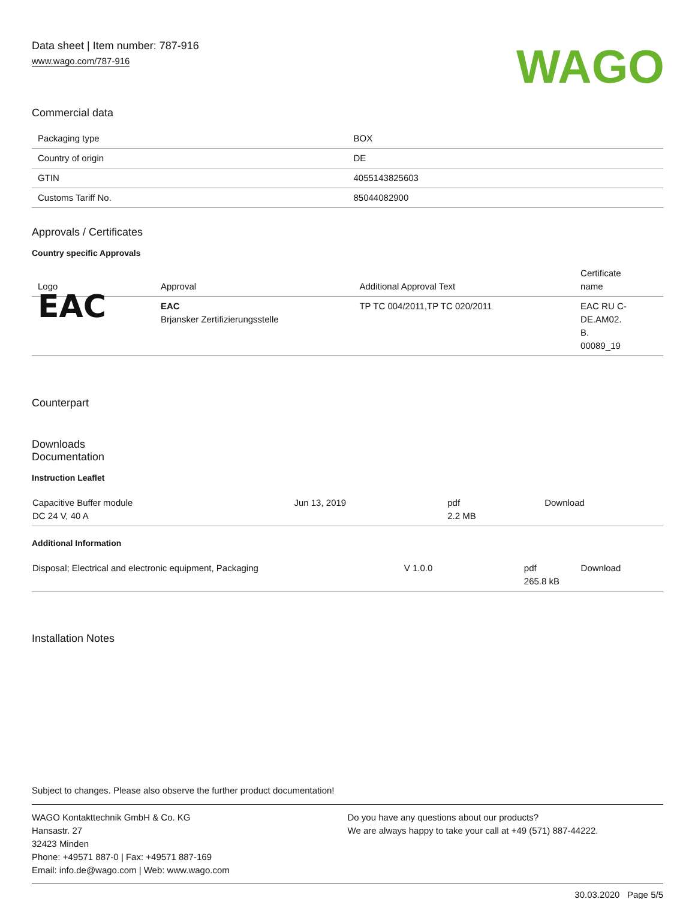Data sheet | Item number: 787-916
www.wago.com/787-916
WAGO
Commercial data
| Packaging type | BOX |
| Country of origin | DE |
| GTIN | 4055143825603 |
| Customs Tariff No. | 85044082900 |
Approvals / Certificates
Country specific Approvals
| Logo | Approval | Additional Approval Text | Certificate name |
| --- | --- | --- | --- |
| EAC | EAC Brjansker Zertifizierungsstelle | TP TC 004/2011,TP TC 020/2011 | EAC RU C- DE.AM02. B. 00089_19 |
Counterpart
Downloads
Documentation
Instruction Leaflet
| Capacitive Buffer module DC 24 V, 40 A | Jun 13, 2019 | pdf 2.2 MB | Download |
Additional Information
| Disposal; Electrical and electronic equipment, Packaging | V 1.0.0 | pdf 265.8 kB | Download |
Installation Notes
Subject to changes. Please also observe the further product documentation!
WAGO Kontakttechnik GmbH & Co. KG
Hansastr. 27
32423 Minden
Phone: +49571 887-0 | Fax: +49571 887-169
Email: info.de@wago.com | Web: www.wago.com
Do you have any questions about our products?
We are always happy to take your call at +49 (571) 887-44222.
30.03.2020 Page 5/5